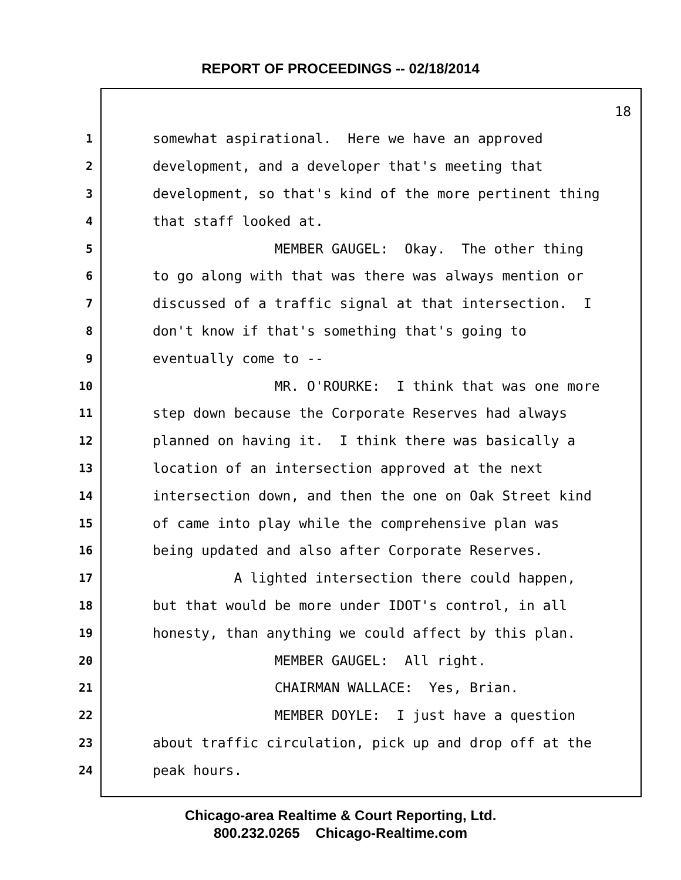REPORT OF PROCEEDINGS -- 02/18/2014
18
1 somewhat aspirational. Here we have an approved
2 development, and a developer that's meeting that
3 development, so that's kind of the more pertinent thing
4 that staff looked at.
5 MEMBER GAUGEL: Okay. The other thing
6 to go along with that was there was always mention or
7 discussed of a traffic signal at that intersection. I
8 don't know if that's something that's going to
9 eventually come to --
10 MR. O'ROURKE: I think that was one more
11 step down because the Corporate Reserves had always
12 planned on having it. I think there was basically a
13 location of an intersection approved at the next
14 intersection down, and then the one on Oak Street kind
15 of came into play while the comprehensive plan was
16 being updated and also after Corporate Reserves.
17 A lighted intersection there could happen,
18 but that would be more under IDOT's control, in all
19 honesty, than anything we could affect by this plan.
20 MEMBER GAUGEL: All right.
21 CHAIRMAN WALLACE: Yes, Brian.
22 MEMBER DOYLE: I just have a question
23 about traffic circulation, pick up and drop off at the
24 peak hours.
Chicago-area Realtime & Court Reporting, Ltd.
800.232.0265 Chicago-Realtime.com